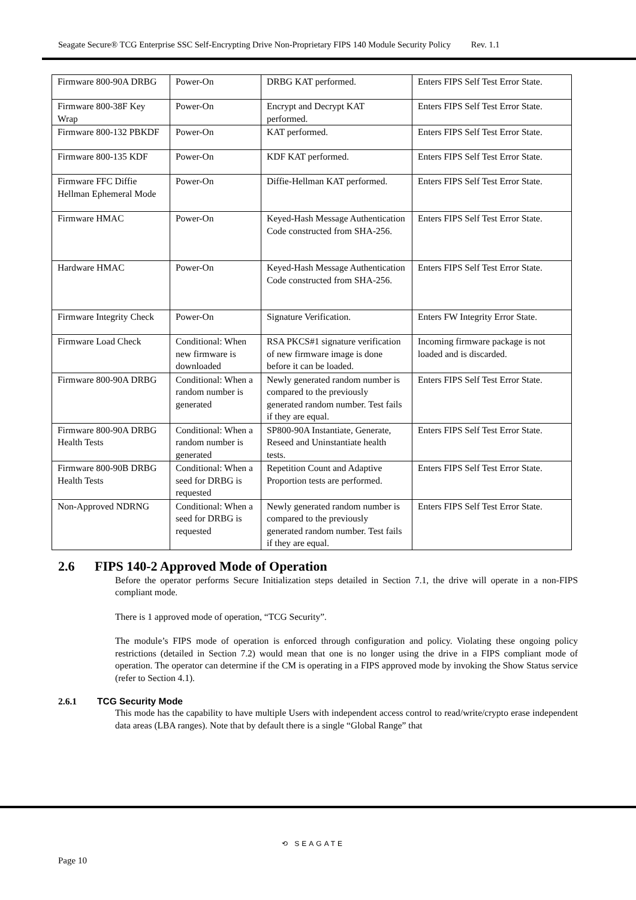Seagate Secure® TCG Enterprise SSC Self-Encrypting Drive Non-Proprietary FIPS 140 Module Security Policy Rev. 1.1
| Firmware 800-90A DRBG | Power-On | DRBG KAT performed. | Enters FIPS Self Test Error State. |
| Firmware 800-38F Key Wrap | Power-On | Encrypt and Decrypt KAT performed. | Enters FIPS Self Test Error State. |
| Firmware 800-132 PBKDF | Power-On | KAT performed. | Enters FIPS Self Test Error State. |
| Firmware 800-135 KDF | Power-On | KDF KAT performed. | Enters FIPS Self Test Error State. |
| Firmware FFC Diffie Hellman Ephemeral Mode | Power-On | Diffie-Hellman KAT performed. | Enters FIPS Self Test Error State. |
| Firmware HMAC | Power-On | Keyed-Hash Message Authentication Code constructed from SHA-256. | Enters FIPS Self Test Error State. |
| Hardware HMAC | Power-On | Keyed-Hash Message Authentication Code constructed from SHA-256. | Enters FIPS Self Test Error State. |
| Firmware Integrity Check | Power-On | Signature Verification. | Enters FW Integrity Error State. |
| Firmware Load Check | Conditional: When new firmware is downloaded | RSA PKCS#1 signature verification of new firmware image is done before it can be loaded. | Incoming firmware package is not loaded and is discarded. |
| Firmware 800-90A DRBG | Conditional: When a random number is generated | Newly generated random number is compared to the previously generated random number. Test fails if they are equal. | Enters FIPS Self Test Error State. |
| Firmware 800-90A DRBG Health Tests | Conditional: When a random number is generated | SP800-90A Instantiate, Generate, Reseed and Uninstantiate health tests. | Enters FIPS Self Test Error State. |
| Firmware 800-90B DRBG Health Tests | Conditional: When a seed for DRBG is requested | Repetition Count and Adaptive Proportion tests are performed. | Enters FIPS Self Test Error State. |
| Non-Approved NDRNG | Conditional: When a seed for DRBG is requested | Newly generated random number is compared to the previously generated random number. Test fails if they are equal. | Enters FIPS Self Test Error State. |
2.6 FIPS 140-2 Approved Mode of Operation
Before the operator performs Secure Initialization steps detailed in Section 7.1, the drive will operate in a non-FIPS compliant mode.
There is 1 approved mode of operation, “TCG Security”.
The module’s FIPS mode of operation is enforced through configuration and policy. Violating these ongoing policy restrictions (detailed in Section 7.2) would mean that one is no longer using the drive in a FIPS compliant mode of operation. The operator can determine if the CM is operating in a FIPS approved mode by invoking the Show Status service (refer to Section 4.1).
2.6.1 TCG Security Mode
This mode has the capability to have multiple Users with independent access control to read/write/crypto erase independent data areas (LBA ranges). Note that by default there is a single “Global Range” that
⟲ SEAGATE
Page 10